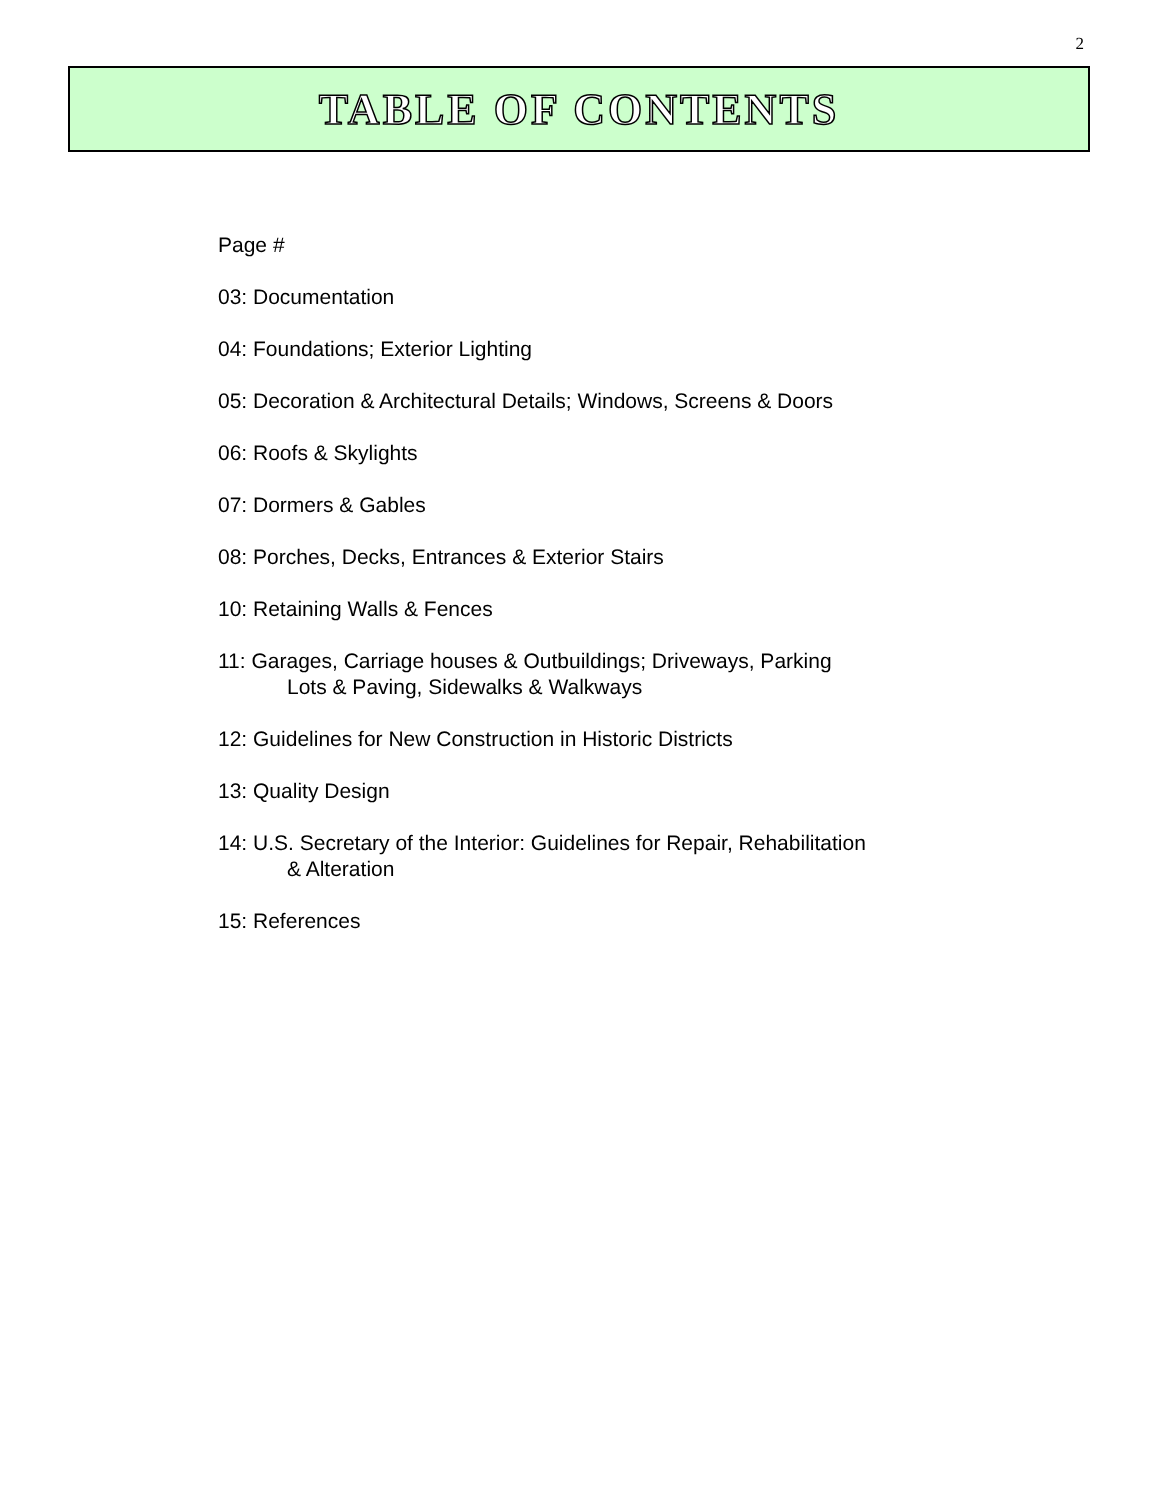2
TABLE OF CONTENTS
Page #
03: Documentation
04: Foundations; Exterior Lighting
05: Decoration & Architectural Details; Windows, Screens & Doors
06: Roofs & Skylights
07: Dormers & Gables
08: Porches, Decks, Entrances & Exterior Stairs
10: Retaining Walls & Fences
11: Garages, Carriage houses & Outbuildings; Driveways, Parking
Lots & Paving, Sidewalks & Walkways
12: Guidelines for New Construction in Historic Districts
13: Quality Design
14: U.S. Secretary of the Interior: Guidelines for Repair, Rehabilitation
& Alteration
15: References